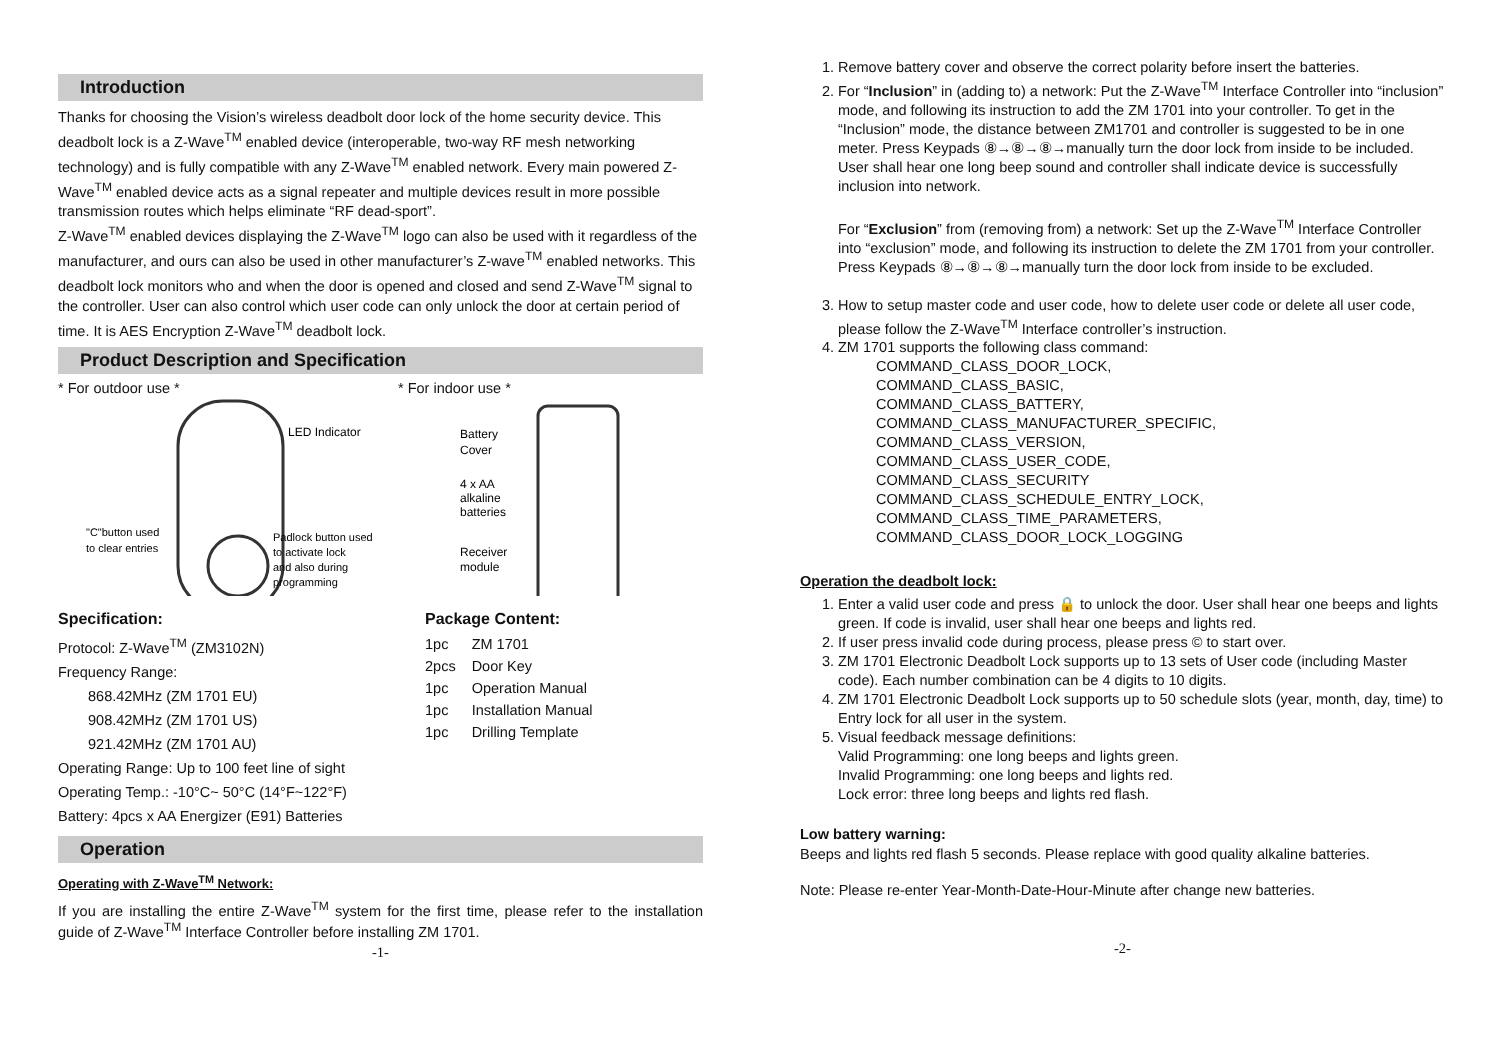Introduction
Thanks for choosing the Vision’s wireless deadbolt door lock of the home security device. This deadbolt lock is a Z-Wave<sup>TM</sup> enabled device (interoperable, two-way RF mesh networking technology) and is fully compatible with any Z-Wave<sup>TM</sup> enabled network. Every main powered Z-Wave<sup>TM</sup> enabled device acts as a signal repeater and multiple devices result in more possible transmission routes which helps eliminate “RF dead-sport”.
Z-Wave<sup>TM</sup> enabled devices displaying the Z-Wave<sup>TM</sup> logo can also be used with it regardless of the manufacturer, and ours can also be used in other manufacturer’s Z-wave<sup>TM</sup> enabled networks. This deadbolt lock monitors who and when the door is opened and closed and send Z-Wave<sup>TM</sup> signal to the controller. User can also control which user code can only unlock the door at certain period of time. It is AES Encryption Z-Wave<sup>TM</sup> deadbolt lock.
Product Description and Specification
* For outdoor use *
LED Indicator
"C"button used
to clear entries
Padlock button used
to activate lock
and also during
programming
* For indoor use *
Battery
Cover
4 x AA
alkaline
batteries
Receiver
module
Specification:
Protocol: Z-Wave<sup>TM</sup> (ZM3102N)
Frequency Range:
868.42MHz (ZM 1701 EU)
908.42MHz (ZM 1701 US)
921.42MHz (ZM 1701 AU)
Operating Range: Up to 100 feet line of sight
Operating Temp.: -10°C~ 50°C (14°F~122°F)
Battery: 4pcs x AA Energizer (E91) Batteries
Package Content:
| 1pc | ZM 1701 |
| 2pcs | Door Key |
| 1pc | Operation Manual |
| 1pc | Installation Manual |
| 1pc | Drilling Template |
Operation
Operating with Z-Wave<sup>TM</sup> Network:
If you are installing the entire Z-Wave<sup>TM</sup> system for the first time, please refer to the installation guide of Z-Wave<sup>TM</sup> Interface Controller before installing ZM 1701.
-1-
1. Remove battery cover and observe the correct polarity before insert the batteries.
2. For “Inclusion” in (adding to) a network: Put the Z-Wave<sup>TM</sup> Interface Controller into “inclusion” mode, and following its instruction to add the ZM 1701 into your controller. To get in the “Inclusion” mode, the distance between ZM1701 and controller is suggested to be in one meter. Press Keypads ⑧→⑧→⑧→manually turn the door lock from inside to be included. User shall hear one long beep sound and controller shall indicate device is successfully inclusion into network.
For “Exclusion” from (removing from) a network: Set up the Z-Wave<sup>TM</sup> Interface Controller into “exclusion” mode, and following its instruction to delete the ZM 1701 from your controller. Press Keypads ⑧→⑧→⑧→manually turn the door lock from inside to be excluded.
3. How to setup master code and user code, how to delete user code or delete all user code, please follow the Z-Wave<sup>TM</sup> Interface controller’s instruction.
4. ZM 1701 supports the following class command:
COMMAND_CLASS_DOOR_LOCK,
COMMAND_CLASS_BASIC,
COMMAND_CLASS_BATTERY,
COMMAND_CLASS_MANUFACTURER_SPECIFIC,
COMMAND_CLASS_VERSION,
COMMAND_CLASS_USER_CODE,
COMMAND_CLASS_SECURITY
COMMAND_CLASS_SCHEDULE_ENTRY_LOCK,
COMMAND_CLASS_TIME_PARAMETERS,
COMMAND_CLASS_DOOR_LOCK_LOGGING
Operation the deadbolt lock:
1. Enter a valid user code and press 🔒 to unlock the door. User shall hear one beeps and lights green. If code is invalid, user shall hear one beeps and lights red.
2. If user press invalid code during process, please press © to start over.
3. ZM 1701 Electronic Deadbolt Lock supports up to 13 sets of User code (including Master code). Each number combination can be 4 digits to 10 digits.
4. ZM 1701 Electronic Deadbolt Lock supports up to 50 schedule slots (year, month, day, time) to Entry lock for all user in the system.
5. Visual feedback message definitions:
Valid Programming: one long beeps and lights green.
Invalid Programming: one long beeps and lights red.
Lock error: three long beeps and lights red flash.
Low battery warning:
Beeps and lights red flash 5 seconds. Please replace with good quality alkaline batteries.
Note: Please re-enter Year-Month-Date-Hour-Minute after change new batteries.
-2-